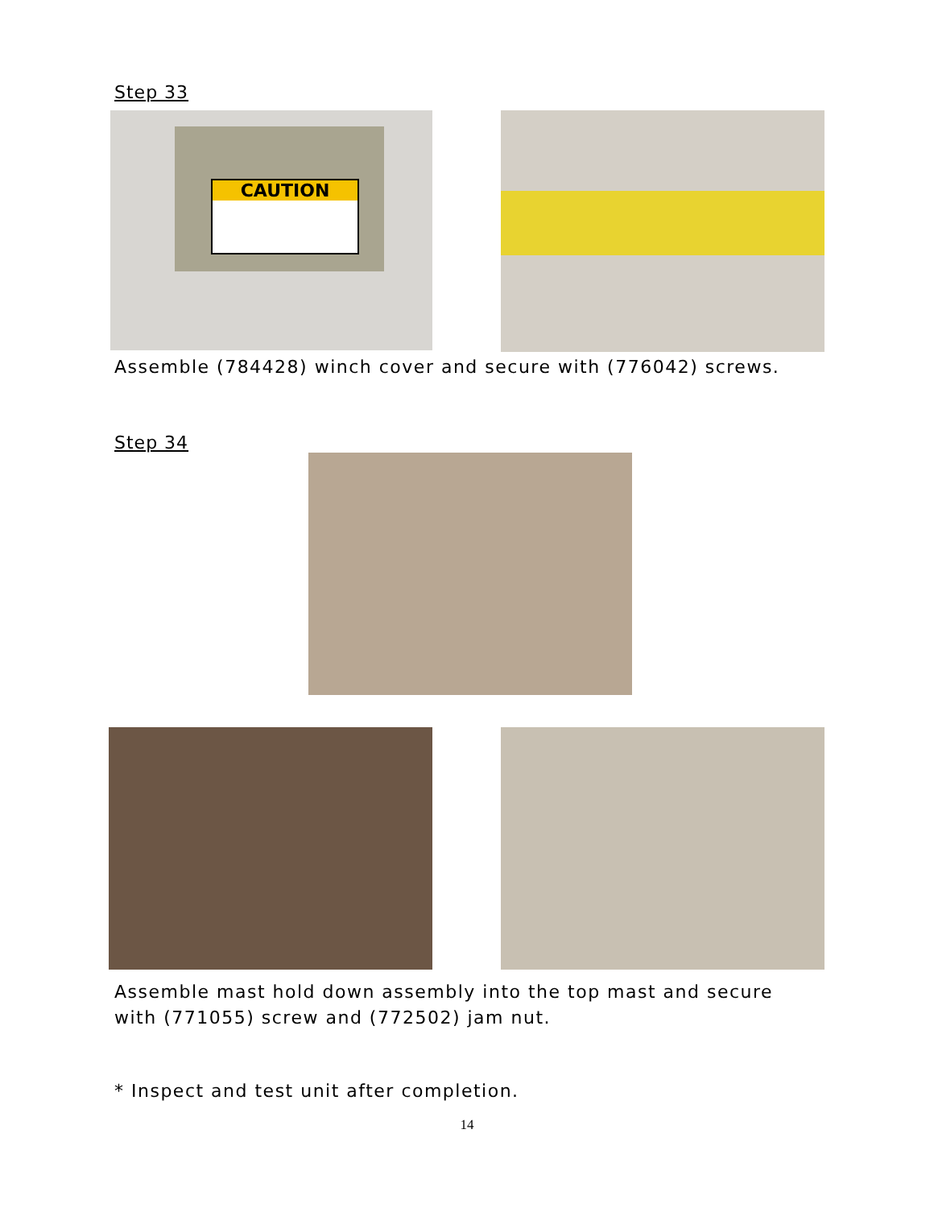Step 33
CAUTION
Assemble (784428) winch cover and secure with (776042) screws.
Step 34
Assemble mast hold down assembly into the top mast and secure
with (771055) screw and (772502) jam nut.
* Inspect and test unit after completion.
14